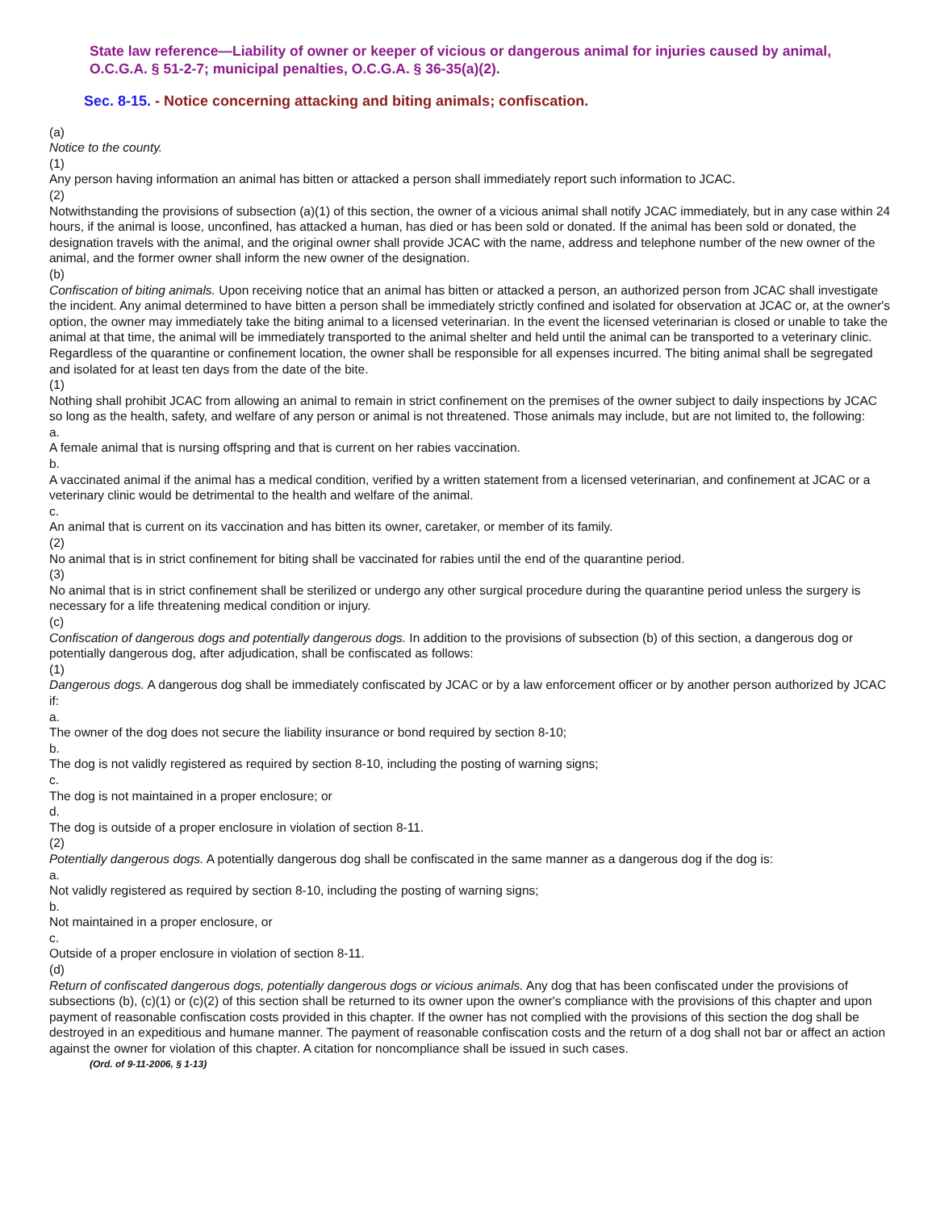State law reference—Liability of owner or keeper of vicious or dangerous animal for injuries caused by animal, O.C.G.A. § 51-2-7; municipal penalties, O.C.G.A. § 36-35(a)(2).
Sec. 8-15. - Notice concerning attacking and biting animals; confiscation.
(a)
Notice to the county.
(1)
Any person having information an animal has bitten or attacked a person shall immediately report such information to JCAC.
(2)
Notwithstanding the provisions of subsection (a)(1) of this section, the owner of a vicious animal shall notify JCAC immediately, but in any case within 24 hours, if the animal is loose, unconfined, has attacked a human, has died or has been sold or donated. If the animal has been sold or donated, the designation travels with the animal, and the original owner shall provide JCAC with the name, address and telephone number of the new owner of the animal, and the former owner shall inform the new owner of the designation.
(b)
Confiscation of biting animals. Upon receiving notice that an animal has bitten or attacked a person, an authorized person from JCAC shall investigate the incident. Any animal determined to have bitten a person shall be immediately strictly confined and isolated for observation at JCAC or, at the owner's option, the owner may immediately take the biting animal to a licensed veterinarian. In the event the licensed veterinarian is closed or unable to take the animal at that time, the animal will be immediately transported to the animal shelter and held until the animal can be transported to a veterinary clinic. Regardless of the quarantine or confinement location, the owner shall be responsible for all expenses incurred. The biting animal shall be segregated and isolated for at least ten days from the date of the bite.
(1)
Nothing shall prohibit JCAC from allowing an animal to remain in strict confinement on the premises of the owner subject to daily inspections by JCAC so long as the health, safety, and welfare of any person or animal is not threatened. Those animals may include, but are not limited to, the following:
a.
A female animal that is nursing offspring and that is current on her rabies vaccination.
b.
A vaccinated animal if the animal has a medical condition, verified by a written statement from a licensed veterinarian, and confinement at JCAC or a veterinary clinic would be detrimental to the health and welfare of the animal.
c.
An animal that is current on its vaccination and has bitten its owner, caretaker, or member of its family.
(2)
No animal that is in strict confinement for biting shall be vaccinated for rabies until the end of the quarantine period.
(3)
No animal that is in strict confinement shall be sterilized or undergo any other surgical procedure during the quarantine period unless the surgery is necessary for a life threatening medical condition or injury.
(c)
Confiscation of dangerous dogs and potentially dangerous dogs. In addition to the provisions of subsection (b) of this section, a dangerous dog or potentially dangerous dog, after adjudication, shall be confiscated as follows:
(1)
Dangerous dogs. A dangerous dog shall be immediately confiscated by JCAC or by a law enforcement officer or by another person authorized by JCAC if:
a.
The owner of the dog does not secure the liability insurance or bond required by section 8-10;
b.
The dog is not validly registered as required by section 8-10, including the posting of warning signs;
c.
The dog is not maintained in a proper enclosure; or
d.
The dog is outside of a proper enclosure in violation of section 8-11.
(2)
Potentially dangerous dogs. A potentially dangerous dog shall be confiscated in the same manner as a dangerous dog if the dog is:
a.
Not validly registered as required by section 8-10, including the posting of warning signs;
b.
Not maintained in a proper enclosure, or
c.
Outside of a proper enclosure in violation of section 8-11.
(d)
Return of confiscated dangerous dogs, potentially dangerous dogs or vicious animals. Any dog that has been confiscated under the provisions of subsections (b), (c)(1) or (c)(2) of this section shall be returned to its owner upon the owner's compliance with the provisions of this chapter and upon payment of reasonable confiscation costs provided in this chapter. If the owner has not complied with the provisions of this section the dog shall be destroyed in an expeditious and humane manner. The payment of reasonable confiscation costs and the return of a dog shall not bar or affect an action against the owner for violation of this chapter. A citation for noncompliance shall be issued in such cases.
(Ord. of 9-11-2006, § 1-13)